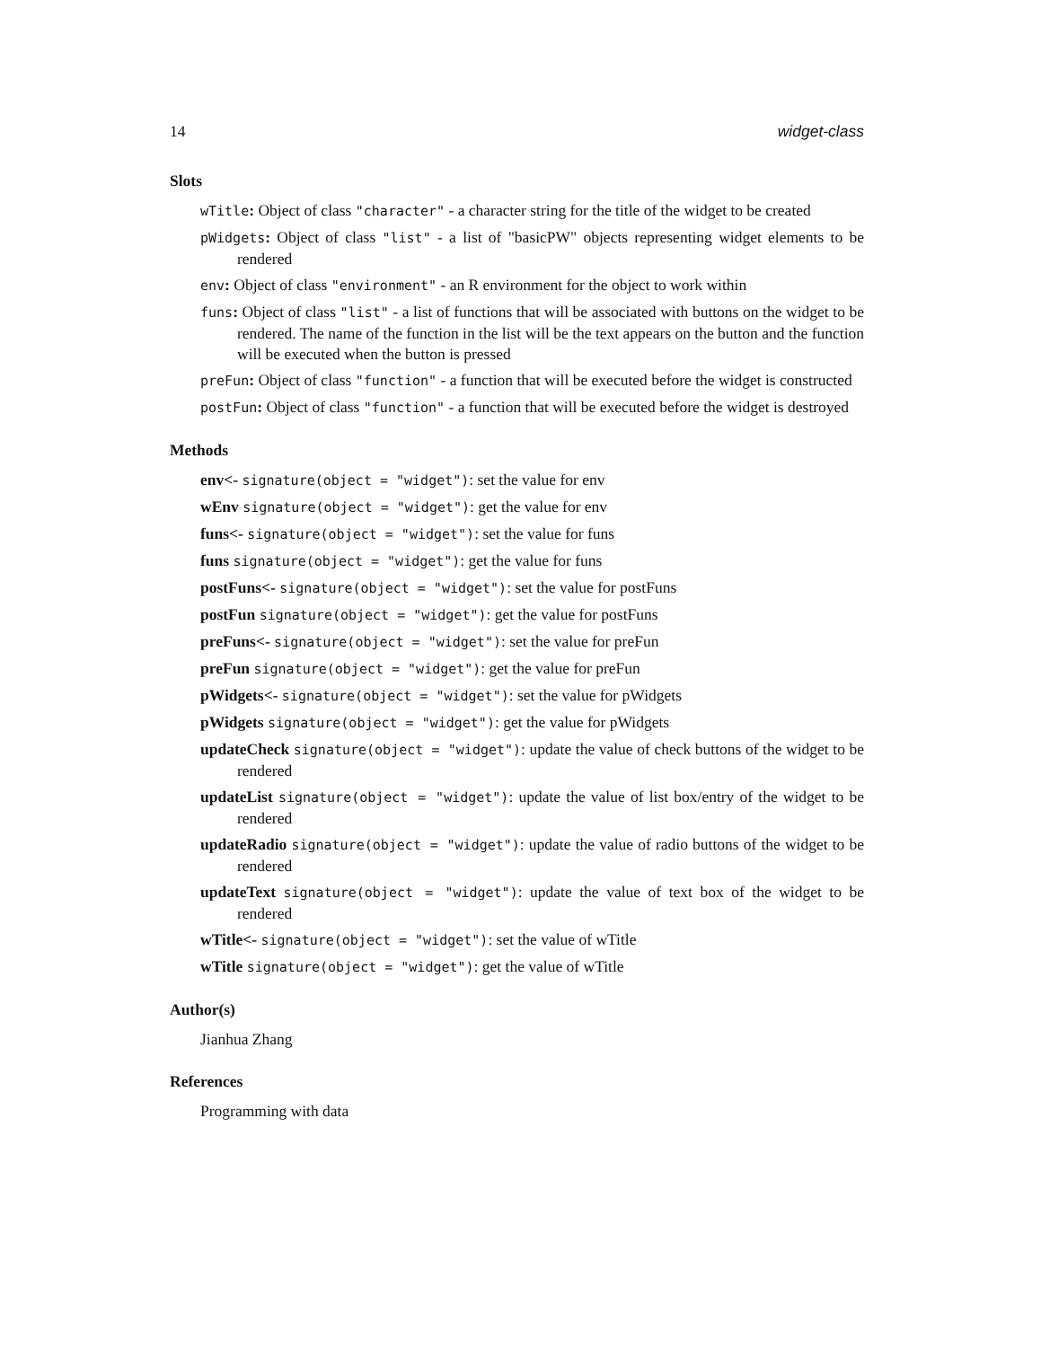14 widget-class
Slots
wTitle: Object of class "character" - a character string for the title of the widget to be created
pWidgets: Object of class "list" - a list of "basicPW" objects representing widget elements to be rendered
env: Object of class "environment" - an R environment for the object to work within
funs: Object of class "list" - a list of functions that will be associated with buttons on the widget to be rendered. The name of the function in the list will be the text appears on the button and the function will be executed when the button is pressed
preFun: Object of class "function" - a function that will be executed before the widget is constructed
postFun: Object of class "function" - a function that will be executed before the widget is destroyed
Methods
env<- signature(object = "widget"): set the value for env
wEnv signature(object = "widget"): get the value for env
funs<- signature(object = "widget"): set the value for funs
funs signature(object = "widget"): get the value for funs
postFuns<- signature(object = "widget"): set the value for postFuns
postFun signature(object = "widget"): get the value for postFuns
preFuns<- signature(object = "widget"): set the value for preFun
preFun signature(object = "widget"): get the value for preFun
pWidgets<- signature(object = "widget"): set the value for pWidgets
pWidgets signature(object = "widget"): get the value for pWidgets
updateCheck signature(object = "widget"): update the value of check buttons of the widget to be rendered
updateList signature(object = "widget"): update the value of list box/entry of the widget to be rendered
updateRadio signature(object = "widget"): update the value of radio buttons of the widget to be rendered
updateText signature(object = "widget"): update the value of text box of the widget to be rendered
wTitle<- signature(object = "widget"): set the value of wTitle
wTitle signature(object = "widget"): get the value of wTitle
Author(s)
Jianhua Zhang
References
Programming with data